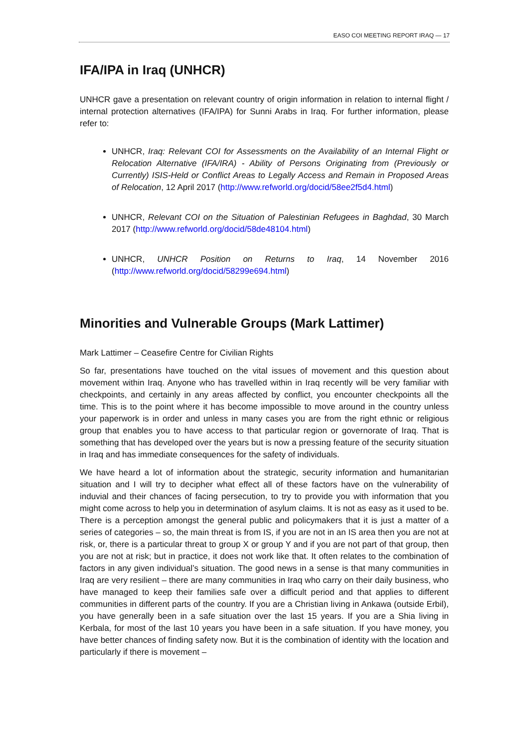EASO COI MEETING REPORT IRAQ — 17
IFA/IPA in Iraq (UNHCR)
UNHCR gave a presentation on relevant country of origin information in relation to internal flight / internal protection alternatives (IFA/IPA) for Sunni Arabs in Iraq. For further information, please refer to:
UNHCR, Iraq: Relevant COI for Assessments on the Availability of an Internal Flight or Relocation Alternative (IFA/IRA) - Ability of Persons Originating from (Previously or Currently) ISIS-Held or Conflict Areas to Legally Access and Remain in Proposed Areas of Relocation, 12 April 2017 (http://www.refworld.org/docid/58ee2f5d4.html)
UNHCR, Relevant COI on the Situation of Palestinian Refugees in Baghdad, 30 March 2017 (http://www.refworld.org/docid/58de48104.html)
UNHCR, UNHCR Position on Returns to Iraq, 14 November 2016 (http://www.refworld.org/docid/58299e694.html)
Minorities and Vulnerable Groups (Mark Lattimer)
Mark Lattimer – Ceasefire Centre for Civilian Rights
So far, presentations have touched on the vital issues of movement and this question about movement within Iraq. Anyone who has travelled within in Iraq recently will be very familiar with checkpoints, and certainly in any areas affected by conflict, you encounter checkpoints all the time. This is to the point where it has become impossible to move around in the country unless your paperwork is in order and unless in many cases you are from the right ethnic or religious group that enables you to have access to that particular region or governorate of Iraq. That is something that has developed over the years but is now a pressing feature of the security situation in Iraq and has immediate consequences for the safety of individuals.
We have heard a lot of information about the strategic, security information and humanitarian situation and I will try to decipher what effect all of these factors have on the vulnerability of induvial and their chances of facing persecution, to try to provide you with information that you might come across to help you in determination of asylum claims. It is not as easy as it used to be. There is a perception amongst the general public and policymakers that it is just a matter of a series of categories – so, the main threat is from IS, if you are not in an IS area then you are not at risk, or, there is a particular threat to group X or group Y and if you are not part of that group, then you are not at risk; but in practice, it does not work like that. It often relates to the combination of factors in any given individual’s situation. The good news in a sense is that many communities in Iraq are very resilient – there are many communities in Iraq who carry on their daily business, who have managed to keep their families safe over a difficult period and that applies to different communities in different parts of the country. If you are a Christian living in Ankawa (outside Erbil), you have generally been in a safe situation over the last 15 years. If you are a Shia living in Kerbala, for most of the last 10 years you have been in a safe situation. If you have money, you have better chances of finding safety now. But it is the combination of identity with the location and particularly if there is movement –